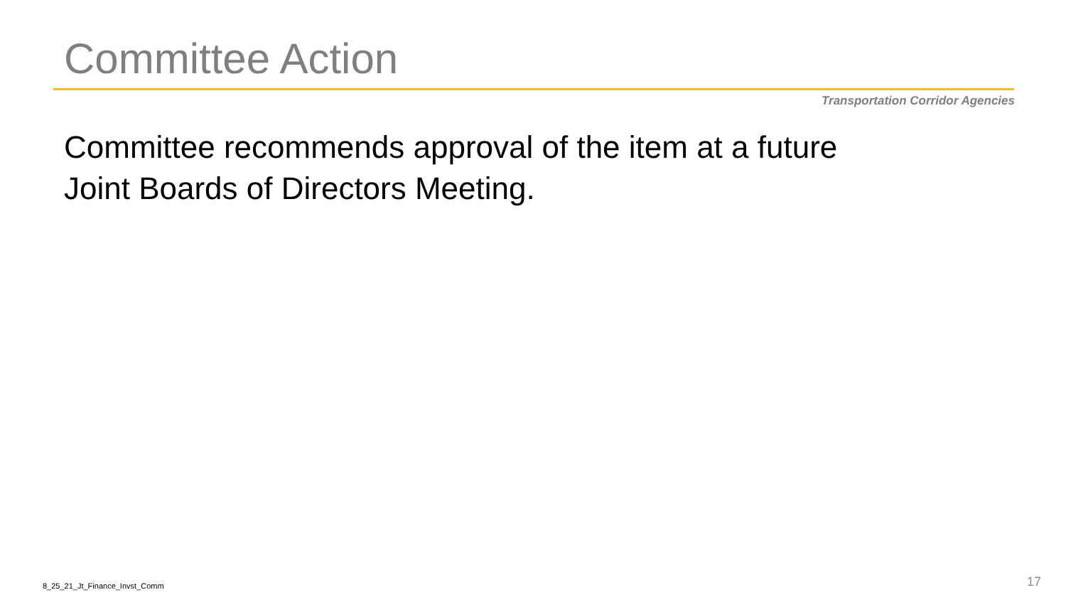Committee Action
Transportation Corridor Agencies
Committee recommends approval of the item at a future Joint Boards of Directors Meeting.
8_25_21_Jt_Finance_Invst_Comm 17